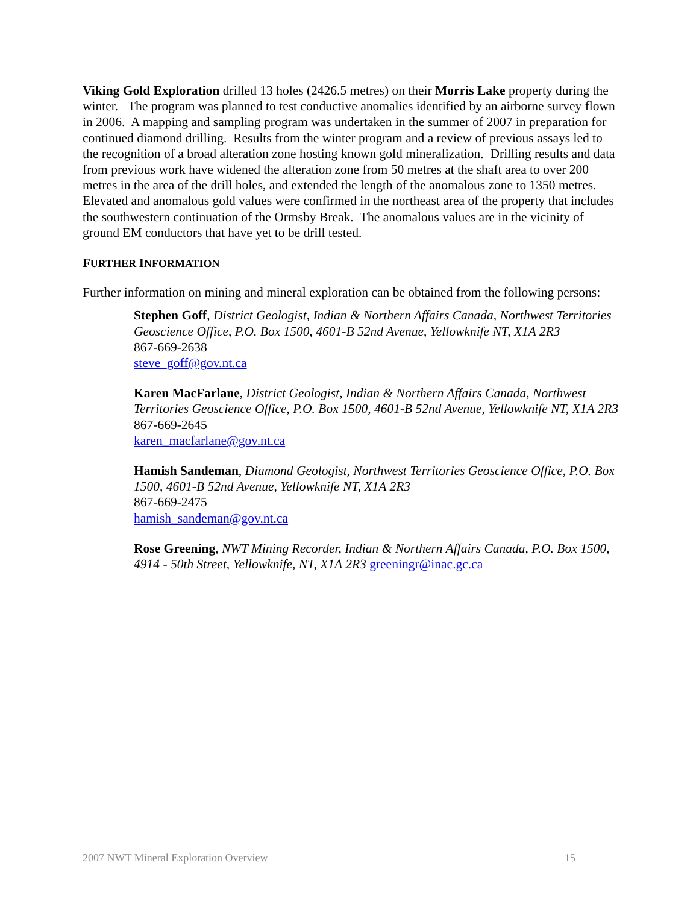Viking Gold Exploration drilled 13 holes (2426.5 metres) on their Morris Lake property during the winter. The program was planned to test conductive anomalies identified by an airborne survey flown in 2006. A mapping and sampling program was undertaken in the summer of 2007 in preparation for continued diamond drilling. Results from the winter program and a review of previous assays led to the recognition of a broad alteration zone hosting known gold mineralization. Drilling results and data from previous work have widened the alteration zone from 50 metres at the shaft area to over 200 metres in the area of the drill holes, and extended the length of the anomalous zone to 1350 metres. Elevated and anomalous gold values were confirmed in the northeast area of the property that includes the southwestern continuation of the Ormsby Break. The anomalous values are in the vicinity of ground EM conductors that have yet to be drill tested.
FURTHER INFORMATION
Further information on mining and mineral exploration can be obtained from the following persons:
Stephen Goff, District Geologist, Indian & Northern Affairs Canada, Northwest Territories Geoscience Office, P.O. Box 1500, 4601-B 52nd Avenue, Yellowknife NT, X1A 2R3
867-669-2638
steve_goff@gov.nt.ca
Karen MacFarlane, District Geologist, Indian & Northern Affairs Canada, Northwest Territories Geoscience Office, P.O. Box 1500, 4601-B 52nd Avenue, Yellowknife NT, X1A 2R3
867-669-2645
karen_macfarlane@gov.nt.ca
Hamish Sandeman, Diamond Geologist, Northwest Territories Geoscience Office, P.O. Box 1500, 4601-B 52nd Avenue, Yellowknife NT, X1A 2R3
867-669-2475
hamish_sandeman@gov.nt.ca
Rose Greening, NWT Mining Recorder, Indian & Northern Affairs Canada, P.O. Box 1500, 4914 - 50th Street, Yellowknife, NT, X1A 2R3 greeningr@inac.gc.ca
2007 NWT Mineral Exploration Overview 15